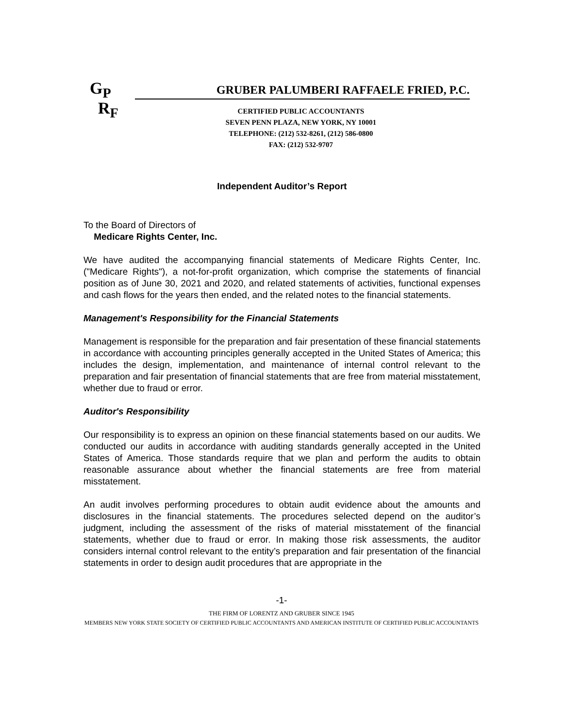G<sub>P</sub>
R<sub>F</sub>
GRUBER PALUMBERI RAFFAELE FRIED, P.C.
CERTIFIED PUBLIC ACCOUNTANTS
SEVEN PENN PLAZA, NEW YORK, NY 10001
TELEPHONE: (212) 532-8261, (212) 586-0800
FAX: (212) 532-9707
Independent Auditor’s Report
To the Board of Directors of
Medicare Rights Center, Inc.
We have audited the accompanying financial statements of Medicare Rights Center, Inc. ("Medicare Rights"), a not-for-profit organization, which comprise the statements of financial position as of June 30, 2021 and 2020, and related statements of activities, functional expenses and cash flows for the years then ended, and the related notes to the financial statements.
Management's Responsibility for the Financial Statements
Management is responsible for the preparation and fair presentation of these financial statements in accordance with accounting principles generally accepted in the United States of America; this includes the design, implementation, and maintenance of internal control relevant to the preparation and fair presentation of financial statements that are free from material misstatement, whether due to fraud or error.
Auditor's Responsibility
Our responsibility is to express an opinion on these financial statements based on our audits. We conducted our audits in accordance with auditing standards generally accepted in the United States of America. Those standards require that we plan and perform the audits to obtain reasonable assurance about whether the financial statements are free from material misstatement.
An audit involves performing procedures to obtain audit evidence about the amounts and disclosures in the financial statements. The procedures selected depend on the auditor’s judgment, including the assessment of the risks of material misstatement of the financial statements, whether due to fraud or error. In making those risk assessments, the auditor considers internal control relevant to the entity’s preparation and fair presentation of the financial statements in order to design audit procedures that are appropriate in the
-1-
THE FIRM OF LORENTZ AND GRUBER SINCE 1945
MEMBERS NEW YORK STATE SOCIETY OF CERTIFIED PUBLIC ACCOUNTANTS AND AMERICAN INSTITUTE OF CERTIFIED PUBLIC ACCOUNTANTS